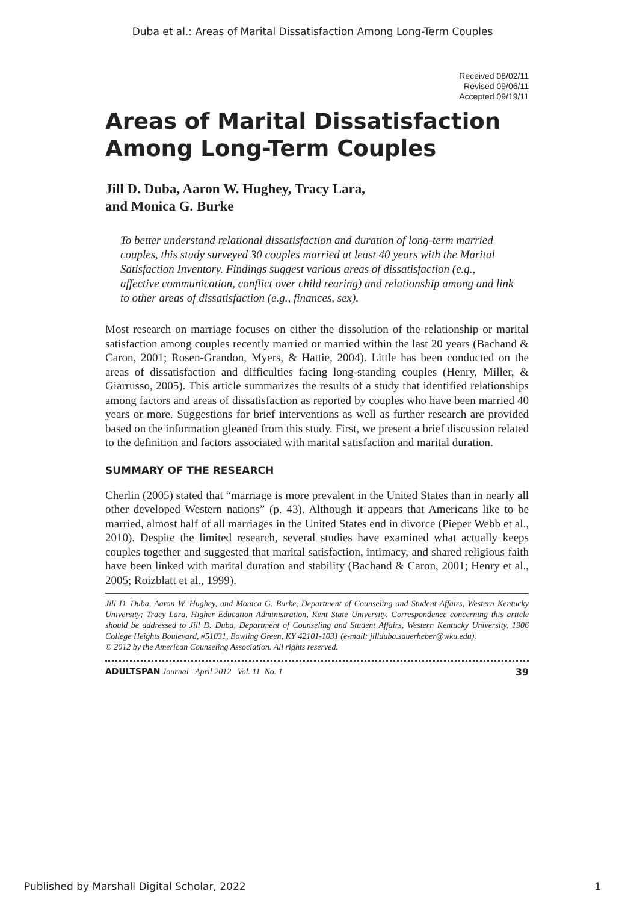Duba et al.: Areas of Marital Dissatisfaction Among Long-Term Couples
Received 08/02/11
Revised 09/06/11
Accepted 09/19/11
Areas of Marital Dissatisfaction Among Long-Term Couples
Jill D. Duba, Aaron W. Hughey, Tracy Lara,
and Monica G. Burke
To better understand relational dissatisfaction and duration of long-term married couples, this study surveyed 30 couples married at least 40 years with the Marital Satisfaction Inventory. Findings suggest various areas of dissatisfaction (e.g., affective communication, conflict over child rearing) and relationship among and link to other areas of dissatisfaction (e.g., finances, sex).
Most research on marriage focuses on either the dissolution of the relationship or marital satisfaction among couples recently married or married within the last 20 years (Bachand & Caron, 2001; Rosen-Grandon, Myers, & Hattie, 2004). Little has been conducted on the areas of dissatisfaction and difficulties facing long-standing couples (Henry, Miller, & Giarrusso, 2005). This article summarizes the results of a study that identified relationships among factors and areas of dissatisfaction as reported by couples who have been married 40 years or more. Suggestions for brief interventions as well as further research are provided based on the information gleaned from this study. First, we present a brief discussion related to the definition and factors associated with marital satisfaction and marital duration.
SUMMARY OF THE RESEARCH
Cherlin (2005) stated that “marriage is more prevalent in the United States than in nearly all other developed Western nations” (p. 43). Although it appears that Americans like to be married, almost half of all marriages in the United States end in divorce (Pieper Webb et al., 2010). Despite the limited research, several studies have examined what actually keeps couples together and suggested that marital satisfaction, intimacy, and shared religious faith have been linked with marital duration and stability (Bachand & Caron, 2001; Henry et al., 2005; Roizblatt et al., 1999).
Jill D. Duba, Aaron W. Hughey, and Monica G. Burke, Department of Counseling and Student Affairs, Western Kentucky University; Tracy Lara, Higher Education Administration, Kent State University. Correspondence concerning this article should be addressed to Jill D. Duba, Department of Counseling and Student Affairs, Western Kentucky University, 1906 College Heights Boulevard, #51031, Bowling Green, KY 42101-1031 (e-mail: jillduba.sauerheber@wku.edu).
© 2012 by the American Counseling Association. All rights reserved.
ADULTSPAN Journal April 2012 Vol. 11 No. 1 39
Published by Marshall Digital Scholar, 2022 1